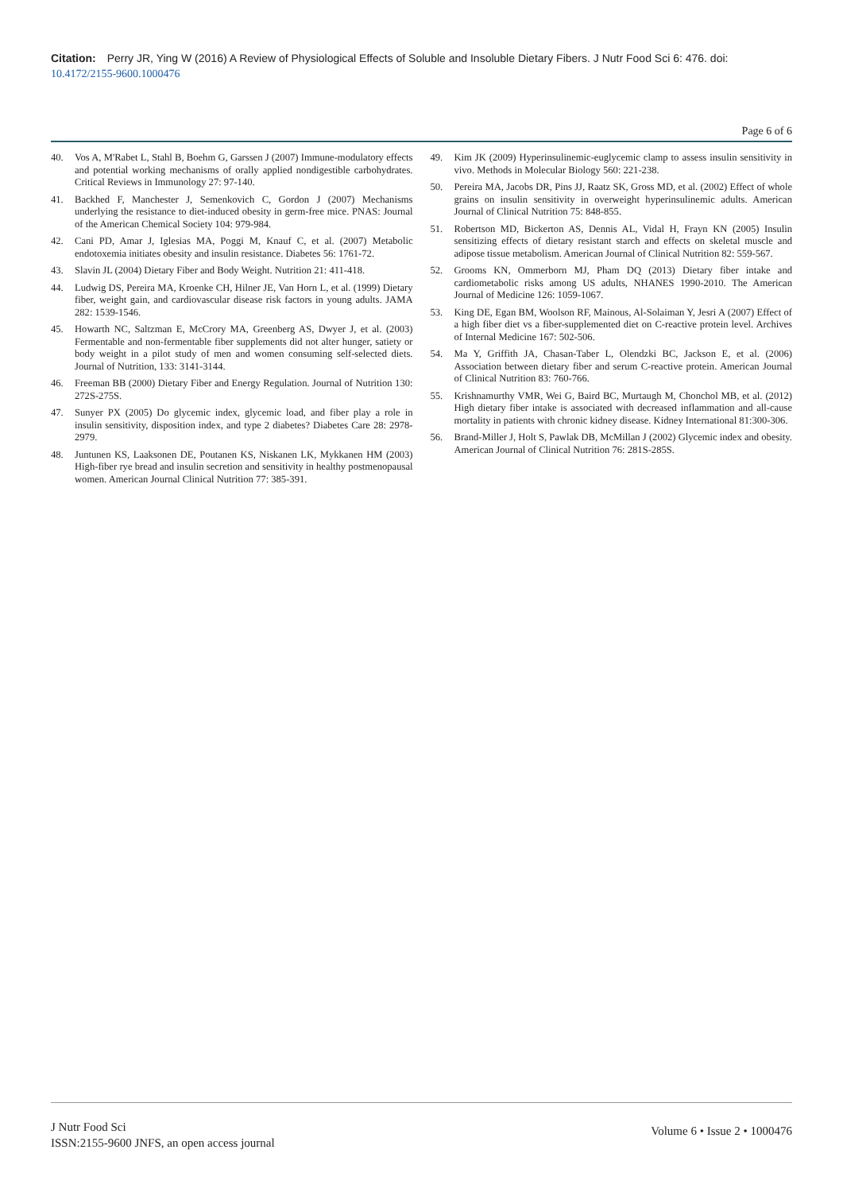Citation: Perry JR, Ying W (2016) A Review of Physiological Effects of Soluble and Insoluble Dietary Fibers. J Nutr Food Sci 6: 476. doi: 10.4172/2155-9600.1000476
Page 6 of 6
40. Vos A, M'Rabet L, Stahl B, Boehm G, Garssen J (2007) Immune-modulatory effects and potential working mechanisms of orally applied nondigestible carbohydrates. Critical Reviews in Immunology 27: 97-140.
41. Backhed F, Manchester J, Semenkovich C, Gordon J (2007) Mechanisms underlying the resistance to diet-induced obesity in germ-free mice. PNAS: Journal of the American Chemical Society 104: 979-984.
42. Cani PD, Amar J, Iglesias MA, Poggi M, Knauf C, et al. (2007) Metabolic endotoxemia initiates obesity and insulin resistance. Diabetes 56: 1761-72.
43. Slavin JL (2004) Dietary Fiber and Body Weight. Nutrition 21: 411-418.
44. Ludwig DS, Pereira MA, Kroenke CH, Hilner JE, Van Horn L, et al. (1999) Dietary fiber, weight gain, and cardiovascular disease risk factors in young adults. JAMA 282: 1539-1546.
45. Howarth NC, Saltzman E, McCrory MA, Greenberg AS, Dwyer J, et al. (2003) Fermentable and non-fermentable fiber supplements did not alter hunger, satiety or body weight in a pilot study of men and women consuming self-selected diets. Journal of Nutrition, 133: 3141-3144.
46. Freeman BB (2000) Dietary Fiber and Energy Regulation. Journal of Nutrition 130: 272S-275S.
47. Sunyer PX (2005) Do glycemic index, glycemic load, and fiber play a role in insulin sensitivity, disposition index, and type 2 diabetes? Diabetes Care 28: 2978-2979.
48. Juntunen KS, Laaksonen DE, Poutanen KS, Niskanen LK, Mykkanen HM (2003) High-fiber rye bread and insulin secretion and sensitivity in healthy postmenopausal women. American Journal Clinical Nutrition 77: 385-391.
49. Kim JK (2009) Hyperinsulinemic-euglycemic clamp to assess insulin sensitivity in vivo. Methods in Molecular Biology 560: 221-238.
50. Pereira MA, Jacobs DR, Pins JJ, Raatz SK, Gross MD, et al. (2002) Effect of whole grains on insulin sensitivity in overweight hyperinsulinemic adults. American Journal of Clinical Nutrition 75: 848-855.
51. Robertson MD, Bickerton AS, Dennis AL, Vidal H, Frayn KN (2005) Insulin sensitizing effects of dietary resistant starch and effects on skeletal muscle and adipose tissue metabolism. American Journal of Clinical Nutrition 82: 559-567.
52. Grooms KN, Ommerborn MJ, Pham DQ (2013) Dietary fiber intake and cardiometabolic risks among US adults, NHANES 1990-2010. The American Journal of Medicine 126: 1059-1067.
53. King DE, Egan BM, Woolson RF, Mainous, Al-Solaiman Y, Jesri A (2007) Effect of a high fiber diet vs a fiber-supplemented diet on C-reactive protein level. Archives of Internal Medicine 167: 502-506.
54. Ma Y, Griffith JA, Chasan-Taber L, Olendzki BC, Jackson E, et al. (2006) Association between dietary fiber and serum C-reactive protein. American Journal of Clinical Nutrition 83: 760-766.
55. Krishnamurthy VMR, Wei G, Baird BC, Murtaugh M, Chonchol MB, et al. (2012) High dietary fiber intake is associated with decreased inflammation and all-cause mortality in patients with chronic kidney disease. Kidney International 81:300-306.
56. Brand-Miller J, Holt S, Pawlak DB, McMillan J (2002) Glycemic index and obesity. American Journal of Clinical Nutrition 76: 281S-285S.
J Nutr Food Sci
ISSN:2155-9600 JNFS, an open access journal
Volume 6 • Issue 2 • 1000476